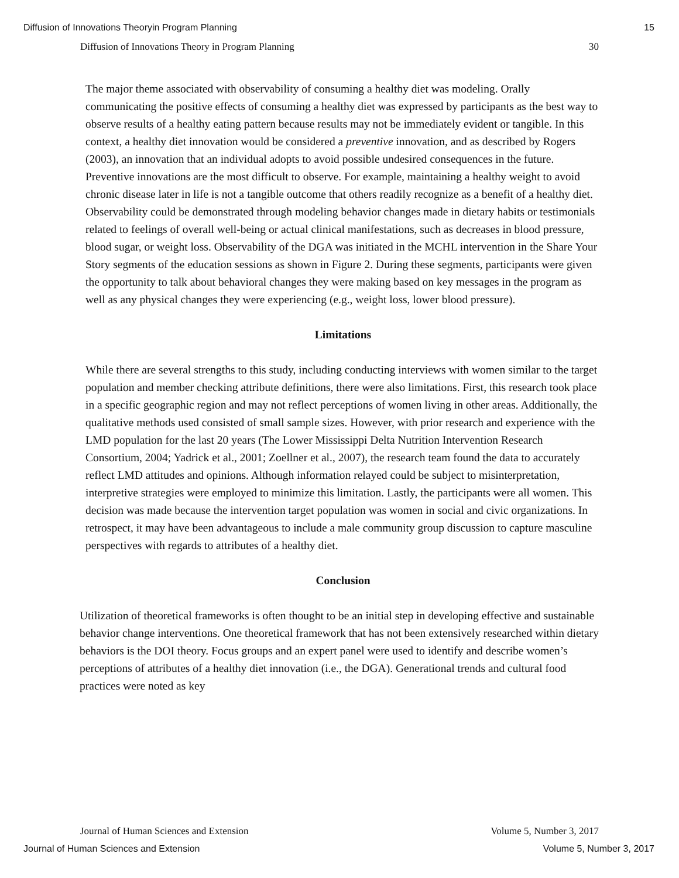Diffusion of Innovations Theoryin Program Planning 15
Diffusion of Innovations Theory in Program Planning 30
The major theme associated with observability of consuming a healthy diet was modeling. Orally communicating the positive effects of consuming a healthy diet was expressed by participants as the best way to observe results of a healthy eating pattern because results may not be immediately evident or tangible. In this context, a healthy diet innovation would be considered a preventive innovation, and as described by Rogers (2003), an innovation that an individual adopts to avoid possible undesired consequences in the future. Preventive innovations are the most difficult to observe. For example, maintaining a healthy weight to avoid chronic disease later in life is not a tangible outcome that others readily recognize as a benefit of a healthy diet. Observability could be demonstrated through modeling behavior changes made in dietary habits or testimonials related to feelings of overall well-being or actual clinical manifestations, such as decreases in blood pressure, blood sugar, or weight loss. Observability of the DGA was initiated in the MCHL intervention in the Share Your Story segments of the education sessions as shown in Figure 2. During these segments, participants were given the opportunity to talk about behavioral changes they were making based on key messages in the program as well as any physical changes they were experiencing (e.g., weight loss, lower blood pressure).
Limitations
While there are several strengths to this study, including conducting interviews with women similar to the target population and member checking attribute definitions, there were also limitations. First, this research took place in a specific geographic region and may not reflect perceptions of women living in other areas. Additionally, the qualitative methods used consisted of small sample sizes. However, with prior research and experience with the LMD population for the last 20 years (The Lower Mississippi Delta Nutrition Intervention Research Consortium, 2004; Yadrick et al., 2001; Zoellner et al., 2007), the research team found the data to accurately reflect LMD attitudes and opinions. Although information relayed could be subject to misinterpretation, interpretive strategies were employed to minimize this limitation. Lastly, the participants were all women. This decision was made because the intervention target population was women in social and civic organizations. In retrospect, it may have been advantageous to include a male community group discussion to capture masculine perspectives with regards to attributes of a healthy diet.
Conclusion
Utilization of theoretical frameworks is often thought to be an initial step in developing effective and sustainable behavior change interventions. One theoretical framework that has not been extensively researched within dietary behaviors is the DOI theory. Focus groups and an expert panel were used to identify and describe women’s perceptions of attributes of a healthy diet innovation (i.e., the DGA). Generational trends and cultural food practices were noted as key
Journal of Human Sciences and Extension Volume 5, Number 3, 2017
Journal of Human Sciences and Extension Volume 5, Number 3, 2017